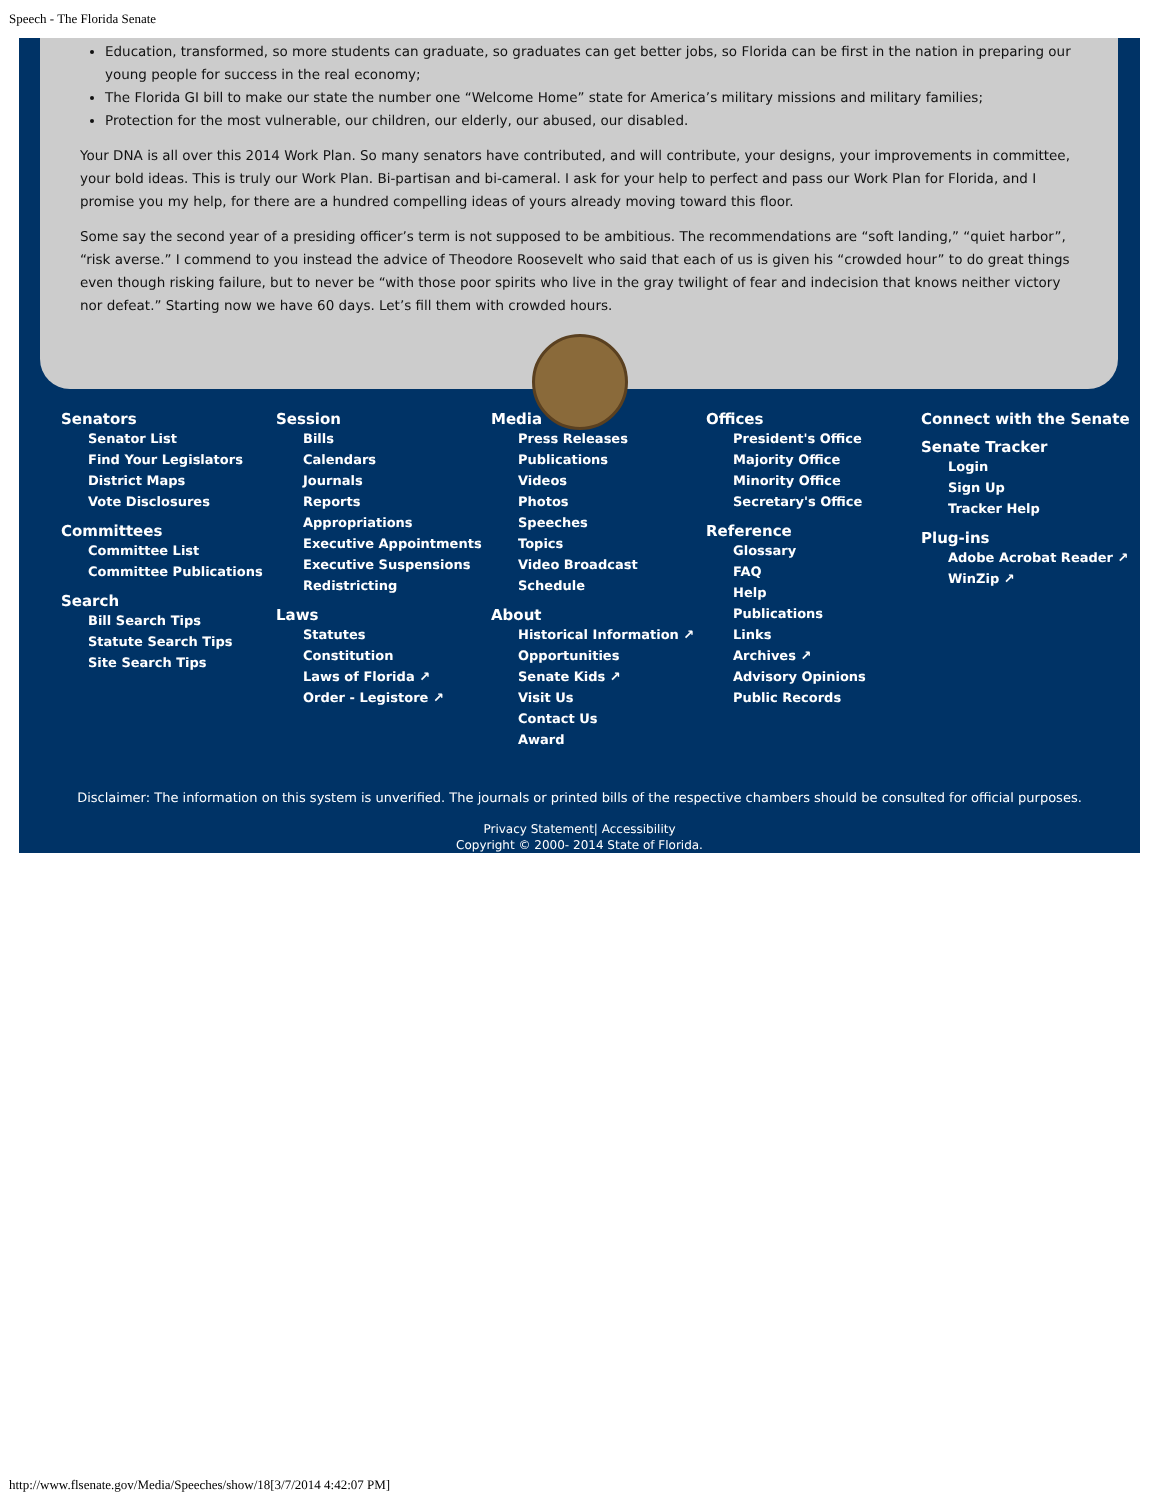Speech - The Florida Senate
Education, transformed, so more students can graduate, so graduates can get better jobs, so Florida can be first in the nation in preparing our young people for success in the real economy;
The Florida GI bill to make our state the number one “Welcome Home” state for America’s military missions and military families;
Protection for the most vulnerable, our children, our elderly, our abused, our disabled.
Your DNA is all over this 2014 Work Plan. So many senators have contributed, and will contribute, your designs, your improvements in committee, your bold ideas. This is truly our Work Plan. Bi-partisan and bi-cameral. I ask for your help to perfect and pass our Work Plan for Florida, and I promise you my help, for there are a hundred compelling ideas of yours already moving toward this floor.
Some say the second year of a presiding officer’s term is not supposed to be ambitious. The recommendations are “soft landing,” “quiet harbor”, “risk averse.” I commend to you instead the advice of Theodore Roosevelt who said that each of us is given his “crowded hour” to do great things even though risking failure, but to never be “with those poor spirits who live in the gray twilight of fear and indecision that knows neither victory nor defeat.” Starting now we have 60 days. Let’s fill them with crowded hours.
Senators
Senator List
Find Your Legislators
District Maps
Vote Disclosures
Committees
Committee List
Committee Publications
Search
Bill Search Tips
Statute Search Tips
Site Search Tips
Session
Bills
Calendars
Journals
Reports
Appropriations
Executive Appointments
Executive Suspensions
Redistricting
Laws
Statutes
Constitution
Laws of Florida ↗
Order - Legistore ↗
Media
Press Releases
Publications
Videos
Photos
Speeches
Topics
Video Broadcast Schedule
About
Historical Information ↗
Opportunities
Senate Kids ↗
Visit Us
Contact Us
Award
Offices
President's Office
Majority Office
Minority Office
Secretary's Office
Reference
Glossary
FAQ
Help
Publications
Links
Archives ↗
Advisory Opinions
Public Records
Connect with the Senate
Senate Tracker
Login
Sign Up
Tracker Help
Plug-ins
Adobe Acrobat Reader ↗
WinZip ↗
Disclaimer: The information on this system is unverified. The journals or printed bills of the respective chambers should be consulted for official purposes.
Privacy Statement| Accessibility
Copyright © 2000- 2014 State of Florida.
http://www.flsenate.gov/Media/Speeches/show/18[3/7/2014 4:42:07 PM]